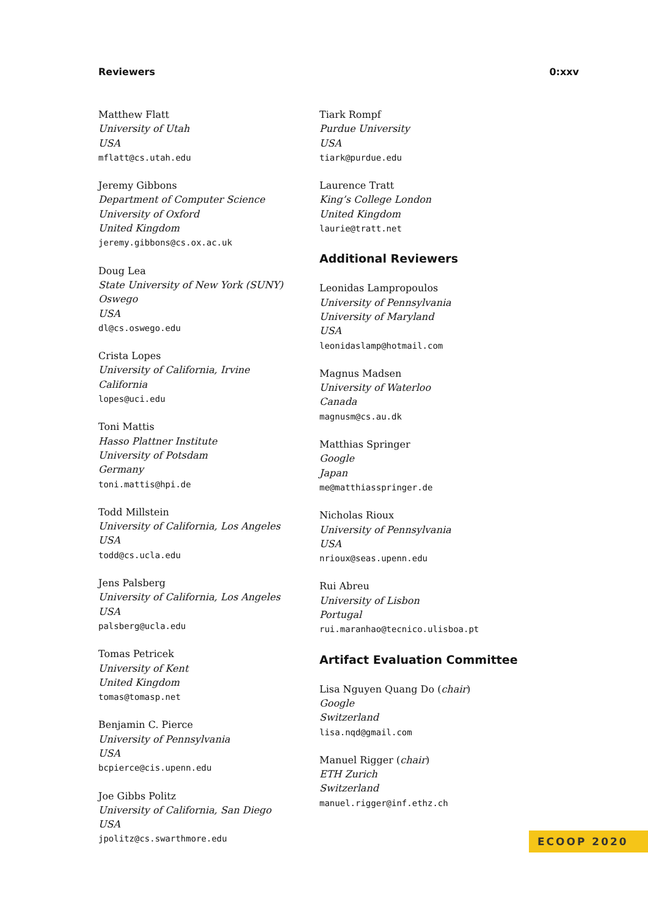Reviewers 0:xxv
Matthew Flatt
University of Utah
USA
mflatt@cs.utah.edu
Jeremy Gibbons
Department of Computer Science
University of Oxford
United Kingdom
jeremy.gibbons@cs.ox.ac.uk
Doug Lea
State University of New York (SUNY)
Oswego
USA
dl@cs.oswego.edu
Crista Lopes
University of California, Irvine
California
lopes@uci.edu
Toni Mattis
Hasso Plattner Institute
University of Potsdam
Germany
toni.mattis@hpi.de
Todd Millstein
University of California, Los Angeles
USA
todd@cs.ucla.edu
Jens Palsberg
University of California, Los Angeles
USA
palsberg@ucla.edu
Tomas Petricek
University of Kent
United Kingdom
tomas@tomasp.net
Benjamin C. Pierce
University of Pennsylvania
USA
bcpierce@cis.upenn.edu
Joe Gibbs Politz
University of California, San Diego
USA
jpolitz@cs.swarthmore.edu
Tiark Rompf
Purdue University
USA
tiark@purdue.edu
Laurence Tratt
King’s College London
United Kingdom
laurie@tratt.net
Additional Reviewers
Leonidas Lampropoulos
University of Pennsylvania
University of Maryland
USA
leonidaslamp@hotmail.com
Magnus Madsen
University of Waterloo
Canada
magnusm@cs.au.dk
Matthias Springer
Google
Japan
me@matthiasspringer.de
Nicholas Rioux
University of Pennsylvania
USA
nrioux@seas.upenn.edu
Rui Abreu
University of Lisbon
Portugal
rui.maranhao@tecnico.ulisboa.pt
Artifact Evaluation Committee
Lisa Nguyen Quang Do (chair)
Google
Switzerland
lisa.nqd@gmail.com
Manuel Rigger (chair)
ETH Zurich
Switzerland
manuel.rigger@inf.ethz.ch
ECOOP 2020